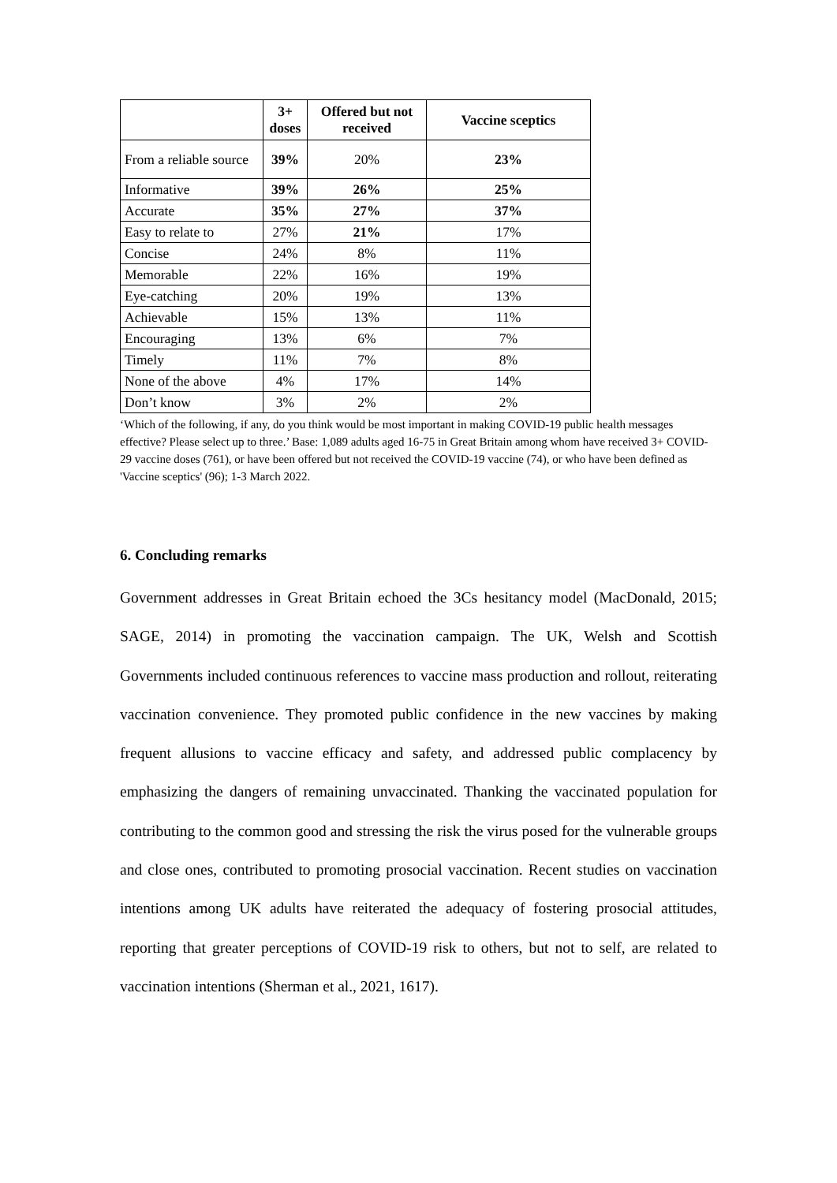| | 3+ doses | Offered but not received | Vaccine sceptics |
| --- | --- | --- | --- |
| From a reliable source | 39% | 20% | 23% |
| Informative | 39% | 26% | 25% |
| Accurate | 35% | 27% | 37% |
| Easy to relate to | 27% | 21% | 17% |
| Concise | 24% | 8% | 11% |
| Memorable | 22% | 16% | 19% |
| Eye-catching | 20% | 19% | 13% |
| Achievable | 15% | 13% | 11% |
| Encouraging | 13% | 6% | 7% |
| Timely | 11% | 7% | 8% |
| None of the above | 4% | 17% | 14% |
| Don’t know | 3% | 2% | 2% |
‘Which of the following, if any, do you think would be most important in making COVID-19 public health messages effective? Please select up to three.’ Base: 1,089 adults aged 16-75 in Great Britain among whom have received 3+ COVID-29 vaccine doses (761), or have been offered but not received the COVID-19 vaccine (74), or who have been defined as 'Vaccine sceptics' (96); 1-3 March 2022.
6. Concluding remarks
Government addresses in Great Britain echoed the 3Cs hesitancy model (MacDonald, 2015; SAGE, 2014) in promoting the vaccination campaign. The UK, Welsh and Scottish Governments included continuous references to vaccine mass production and rollout, reiterating vaccination convenience. They promoted public confidence in the new vaccines by making frequent allusions to vaccine efficacy and safety, and addressed public complacency by emphasizing the dangers of remaining unvaccinated. Thanking the vaccinated population for contributing to the common good and stressing the risk the virus posed for the vulnerable groups and close ones, contributed to promoting prosocial vaccination. Recent studies on vaccination intentions among UK adults have reiterated the adequacy of fostering prosocial attitudes, reporting that greater perceptions of COVID-19 risk to others, but not to self, are related to vaccination intentions (Sherman et al., 2021, 1617).